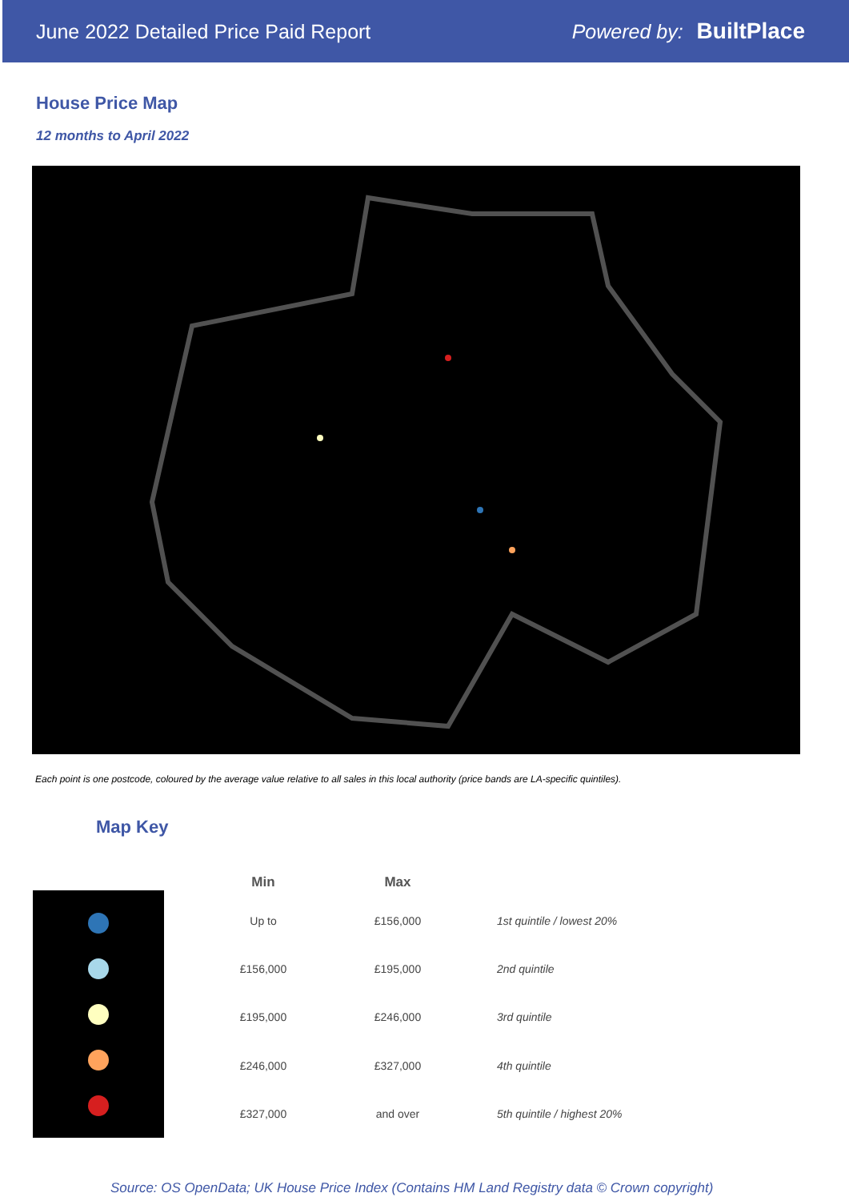June 2022 Detailed Price Paid Report
Powered by: BuiltPlace
House Price Map
12 months to April 2022
Each point is one postcode, coloured by the average value relative to all sales in this local authority (price bands are LA-specific quintiles).
Map Key
| Min | Max | |
| --- | --- | --- |
| Up to | £156,000 | 1st quintile / lowest 20% |
| £156,000 | £195,000 | 2nd quintile |
| £195,000 | £246,000 | 3rd quintile |
| £246,000 | £327,000 | 4th quintile |
| £327,000 | and over | 5th quintile / highest 20% |
Source: OS OpenData; UK House Price Index (Contains HM Land Registry data © Crown copyright)